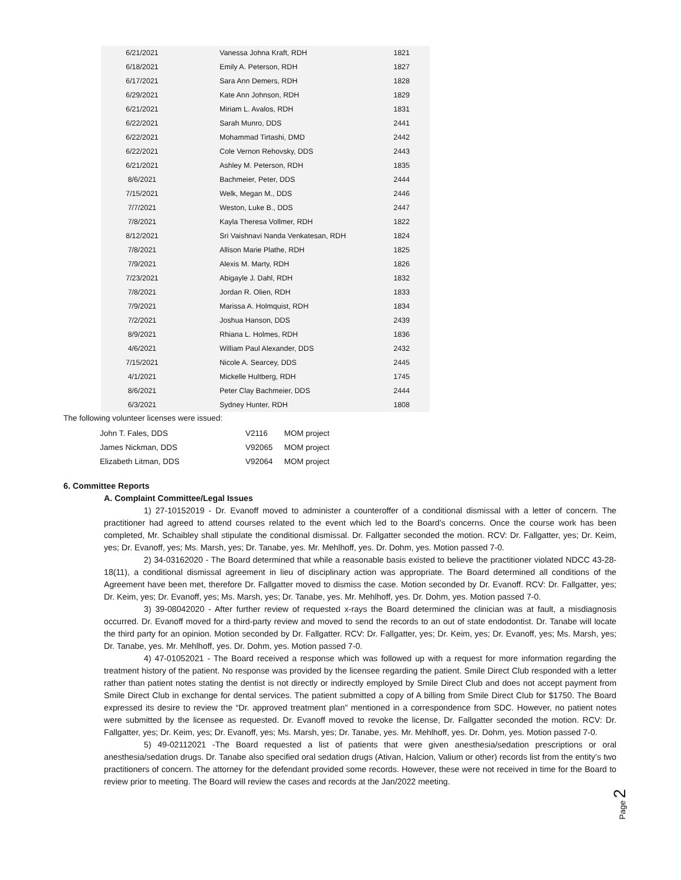| 6/21/2021 | Vanessa Johna Kraft, RDH | 1821 |
| 6/18/2021 | Emily A. Peterson, RDH | 1827 |
| 6/17/2021 | Sara Ann Demers, RDH | 1828 |
| 6/29/2021 | Kate Ann Johnson, RDH | 1829 |
| 6/21/2021 | Miriam L. Avalos, RDH | 1831 |
| 6/22/2021 | Sarah Munro, DDS | 2441 |
| 6/22/2021 | Mohammad Tirtashi, DMD | 2442 |
| 6/22/2021 | Cole Vernon Rehovsky, DDS | 2443 |
| 6/21/2021 | Ashley M. Peterson, RDH | 1835 |
| 8/6/2021 | Bachmeier, Peter, DDS | 2444 |
| 7/15/2021 | Welk, Megan M., DDS | 2446 |
| 7/7/2021 | Weston, Luke B., DDS | 2447 |
| 7/8/2021 | Kayla Theresa Vollmer, RDH | 1822 |
| 8/12/2021 | Sri Vaishnavi Nanda Venkatesan, RDH | 1824 |
| 7/8/2021 | Allison Marie Plathe, RDH | 1825 |
| 7/9/2021 | Alexis M. Marty, RDH | 1826 |
| 7/23/2021 | Abigayle J. Dahl, RDH | 1832 |
| 7/8/2021 | Jordan R. Olien, RDH | 1833 |
| 7/9/2021 | Marissa A. Holmquist, RDH | 1834 |
| 7/2/2021 | Joshua Hanson, DDS | 2439 |
| 8/9/2021 | Rhiana L. Holmes, RDH | 1836 |
| 4/6/2021 | William Paul Alexander, DDS | 2432 |
| 7/15/2021 | Nicole A. Searcey, DDS | 2445 |
| 4/1/2021 | Mickelle Hultberg, RDH | 1745 |
| 8/6/2021 | Peter Clay Bachmeier, DDS | 2444 |
| 6/3/2021 | Sydney Hunter, RDH | 1808 |
The following volunteer licenses were issued:
| John T. Fales, DDS | V2116 | MOM project |
| James Nickman, DDS | V92065 | MOM project |
| Elizabeth Litman, DDS | V92064 | MOM project |
6. Committee Reports
A. Complaint Committee/Legal Issues
1) 27-10152019 - Dr. Evanoff moved to administer a counteroffer of a conditional dismissal with a letter of concern. The practitioner had agreed to attend courses related to the event which led to the Board’s concerns. Once the course work has been completed, Mr. Schaibley shall stipulate the conditional dismissal. Dr. Fallgatter seconded the motion. RCV: Dr. Fallgatter, yes; Dr. Keim, yes; Dr. Evanoff, yes; Ms. Marsh, yes; Dr. Tanabe, yes. Mr. Mehlhoff, yes. Dr. Dohm, yes. Motion passed 7-0.
2) 34-03162020 - The Board determined that while a reasonable basis existed to believe the practitioner violated NDCC 43-28-18(11), a conditional dismissal agreement in lieu of disciplinary action was appropriate. The Board determined all conditions of the Agreement have been met, therefore Dr. Fallgatter moved to dismiss the case. Motion seconded by Dr. Evanoff. RCV: Dr. Fallgatter, yes; Dr. Keim, yes; Dr. Evanoff, yes; Ms. Marsh, yes; Dr. Tanabe, yes. Mr. Mehlhoff, yes. Dr. Dohm, yes. Motion passed 7-0.
3) 39-08042020 - After further review of requested x-rays the Board determined the clinician was at fault, a misdiagnosis occurred. Dr. Evanoff moved for a third-party review and moved to send the records to an out of state endodontist. Dr. Tanabe will locate the third party for an opinion. Motion seconded by Dr. Fallgatter. RCV: Dr. Fallgatter, yes; Dr. Keim, yes; Dr. Evanoff, yes; Ms. Marsh, yes; Dr. Tanabe, yes. Mr. Mehlhoff, yes. Dr. Dohm, yes. Motion passed 7-0.
4) 47-01052021 - The Board received a response which was followed up with a request for more information regarding the treatment history of the patient. No response was provided by the licensee regarding the patient. Smile Direct Club responded with a letter rather than patient notes stating the dentist is not directly or indirectly employed by Smile Direct Club and does not accept payment from Smile Direct Club in exchange for dental services. The patient submitted a copy of A billing from Smile Direct Club for $1750. The Board expressed its desire to review the “Dr. approved treatment plan” mentioned in a correspondence from SDC. However, no patient notes were submitted by the licensee as requested. Dr. Evanoff moved to revoke the license, Dr. Fallgatter seconded the motion. RCV: Dr. Fallgatter, yes; Dr. Keim, yes; Dr. Evanoff, yes; Ms. Marsh, yes; Dr. Tanabe, yes. Mr. Mehlhoff, yes. Dr. Dohm, yes. Motion passed 7-0.
5) 49-02112021 -The Board requested a list of patients that were given anesthesia/sedation prescriptions or oral anesthesia/sedation drugs. Dr. Tanabe also specified oral sedation drugs (Ativan, Halcion, Valium or other) records list from the entity’s two practitioners of concern. The attorney for the defendant provided some records. However, these were not received in time for the Board to review prior to meeting. The Board will review the cases and records at the Jan/2022 meeting.
Page 2